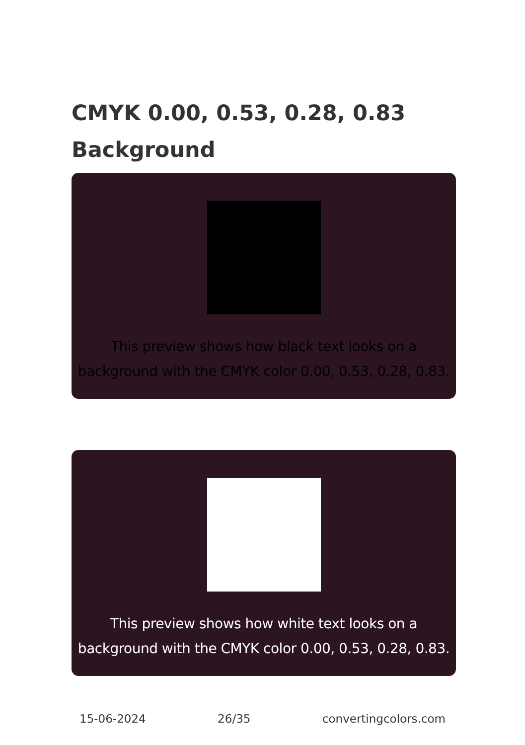CMYK 0.00, 0.53, 0.28, 0.83
Background
This preview shows how black text looks on a background with the CMYK color 0.00, 0.53, 0.28, 0.83.
This preview shows how white text looks on a background with the CMYK color 0.00, 0.53, 0.28, 0.83.
15-06-2024 26/35 convertingcolors.com